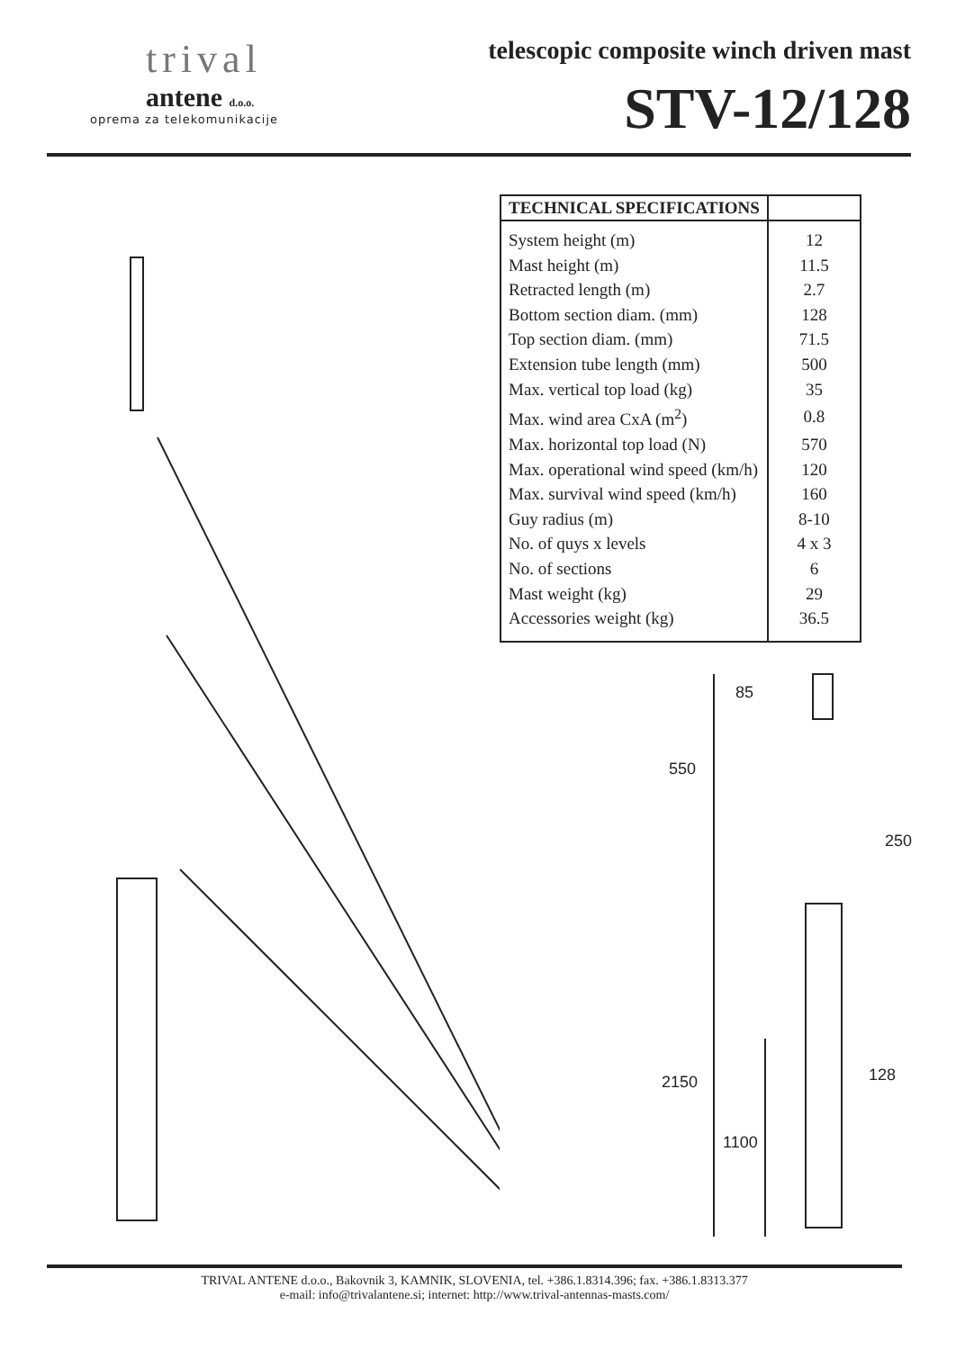trival
antene d.o.o.
oprema za telekomunikacije
telescopic composite winch driven mast
STV-12/128
| TECHNICAL SPECIFICATIONS | |
| --- | --- |
| System height (m) | 12 |
| Mast height (m) | 11.5 |
| Retracted length (m) | 2.7 |
| Bottom section diam. (mm) | 128 |
| Top section diam. (mm) | 71.5 |
| Extension tube length (mm) | 500 |
| Max. vertical top load (kg) | 35 |
| Max. wind area CxA (m<sup>2</sup>) | 0.8 |
| Max. horizontal top load (N) | 570 |
| Max. operational wind speed (km/h) | 120 |
| Max. survival wind speed (km/h) | 160 |
| Guy radius (m) | 8-10 |
| No. of quys x levels | 4 x 3 |
| No. of sections | 6 |
| Mast weight (kg) | 29 |
| Accessories weight (kg) | 36.5 |
85
550
250
128 2150
1100
TRIVAL ANTENE d.o.o., Bakovnik 3, KAMNIK, SLOVENIA, tel. +386.1.8314.396; fax. +386.1.8313.377
e-mail: info@trivalantene.si; internet: http://www.trival-antennas-masts.com/